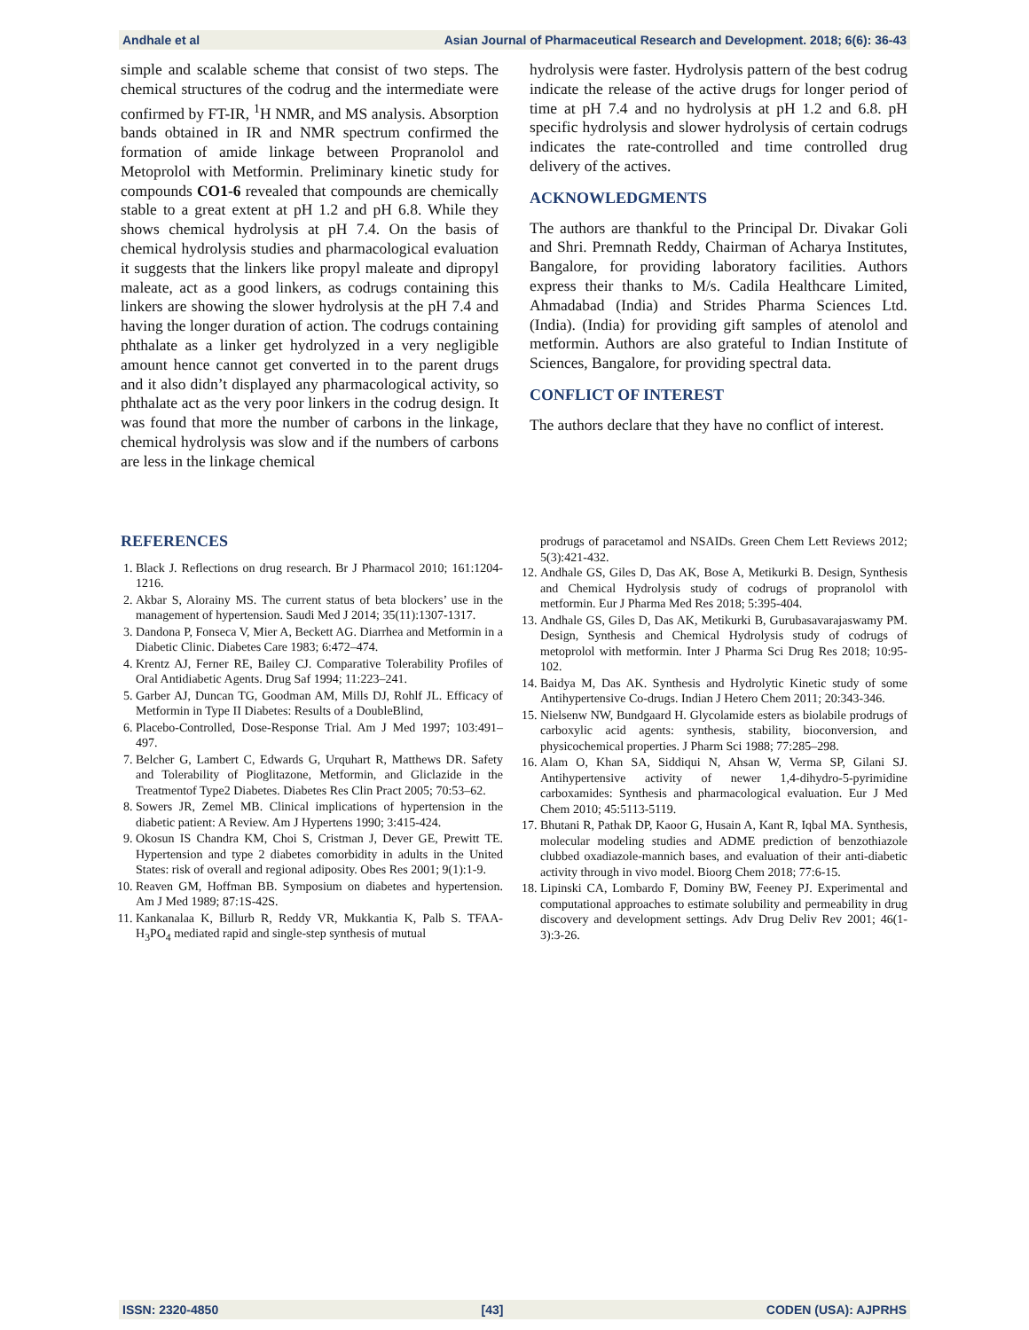Andhale et al Asian Journal of Pharmaceutical Research and Development. 2018; 6(6): 36-43
simple and scalable scheme that consist of two steps. The chemical structures of the codrug and the intermediate were confirmed by FT-IR, <sup>1</sup>H NMR, and MS analysis. Absorption bands obtained in IR and NMR spectrum confirmed the formation of amide linkage between Propranolol and Metoprolol with Metformin. Preliminary kinetic study for compounds CO1-6 revealed that compounds are chemically stable to a great extent at pH 1.2 and pH 6.8. While they shows chemical hydrolysis at pH 7.4. On the basis of chemical hydrolysis studies and pharmacological evaluation it suggests that the linkers like propyl maleate and dipropyl maleate, act as a good linkers, as codrugs containing this linkers are showing the slower hydrolysis at the pH 7.4 and having the longer duration of action. The codrugs containing phthalate as a linker get hydrolyzed in a very negligible amount hence cannot get converted in to the parent drugs and it also didn’t displayed any pharmacological activity, so phthalate act as the very poor linkers in the codrug design. It was found that more the number of carbons in the linkage, chemical hydrolysis was slow and if the numbers of carbons are less in the linkage chemical
hydrolysis were faster. Hydrolysis pattern of the best codrug indicate the release of the active drugs for longer period of time at pH 7.4 and no hydrolysis at pH 1.2 and 6.8. pH specific hydrolysis and slower hydrolysis of certain codrugs indicates the rate-controlled and time controlled drug delivery of the actives.
ACKNOWLEDGMENTS
The authors are thankful to the Principal Dr. Divakar Goli and Shri. Premnath Reddy, Chairman of Acharya Institutes, Bangalore, for providing laboratory facilities. Authors express their thanks to M/s. Cadila Healthcare Limited, Ahmadabad (India) and Strides Pharma Sciences Ltd. (India). (India) for providing gift samples of atenolol and metformin. Authors are also grateful to Indian Institute of Sciences, Bangalore, for providing spectral data.
CONFLICT OF INTEREST
The authors declare that they have no conflict of interest.
REFERENCES
1. Black J. Reflections on drug research. Br J Pharmacol 2010; 161:1204-1216.
2. Akbar S, Alorainy MS. The current status of beta blockers’ use in the management of hypertension. Saudi Med J 2014; 35(11):1307-1317.
3. Dandona P, Fonseca V, Mier A, Beckett AG. Diarrhea and Metformin in a Diabetic Clinic. Diabetes Care 1983; 6:472–474.
4. Krentz AJ, Ferner RE, Bailey CJ. Comparative Tolerability Profiles of Oral Antidiabetic Agents. Drug Saf 1994; 11:223–241.
5. Garber AJ, Duncan TG, Goodman AM, Mills DJ, Rohlf JL. Efficacy of Metformin in Type II Diabetes: Results of a DoubleBlind,
6. Placebo-Controlled, Dose-Response Trial. Am J Med 1997; 103:491–497.
7. Belcher G, Lambert C, Edwards G, Urquhart R, Matthews DR. Safety and Tolerability of Pioglitazone, Metformin, and Gliclazide in the Treatmentof Type2 Diabetes. Diabetes Res Clin Pract 2005; 70:53–62.
8. Sowers JR, Zemel MB. Clinical implications of hypertension in the diabetic patient: A Review. Am J Hypertens 1990; 3:415-424.
9. Okosun IS Chandra KM, Choi S, Cristman J, Dever GE, Prewitt TE. Hypertension and type 2 diabetes comorbidity in adults in the United States: risk of overall and regional adiposity. Obes Res 2001; 9(1):1-9.
10. Reaven GM, Hoffman BB. Symposium on diabetes and hypertension. Am J Med 1989; 87:1S-42S.
11. Kankanalaa K, Billurb R, Reddy VR, Mukkantia K, Palb S. TFAA-H<sub>3</sub>PO<sub>4</sub> mediated rapid and single-step synthesis of mutual
prodrugs of paracetamol and NSAIDs. Green Chem Lett Reviews 2012; 5(3):421-432.
12. Andhale GS, Giles D, Das AK, Bose A, Metikurki B. Design, Synthesis and Chemical Hydrolysis study of codrugs of propranolol with metformin. Eur J Pharma Med Res 2018; 5:395-404.
13. Andhale GS, Giles D, Das AK, Metikurki B, Gurubasavarajaswamy PM. Design, Synthesis and Chemical Hydrolysis study of codrugs of metoprolol with metformin. Inter J Pharma Sci Drug Res 2018; 10:95-102.
14. Baidya M, Das AK. Synthesis and Hydrolytic Kinetic study of some Antihypertensive Co-drugs. Indian J Hetero Chem 2011; 20:343-346.
15. Nielsenw NW, Bundgaard H. Glycolamide esters as biolabile prodrugs of carboxylic acid agents: synthesis, stability, bioconversion, and physicochemical properties. J Pharm Sci 1988; 77:285–298.
16. Alam O, Khan SA, Siddiqui N, Ahsan W, Verma SP, Gilani SJ. Antihypertensive activity of newer 1,4-dihydro-5-pyrimidine carboxamides: Synthesis and pharmacological evaluation. Eur J Med Chem 2010; 45:5113-5119.
17. Bhutani R, Pathak DP, Kaoor G, Husain A, Kant R, Iqbal MA. Synthesis, molecular modeling studies and ADME prediction of benzothiazole clubbed oxadiazole-mannich bases, and evaluation of their anti-diabetic activity through in vivo model. Bioorg Chem 2018; 77:6-15.
18. Lipinski CA, Lombardo F, Dominy BW, Feeney PJ. Experimental and computational approaches to estimate solubility and permeability in drug discovery and development settings. Adv Drug Deliv Rev 2001; 46(1-3):3-26.
ISSN: 2320-4850 [43] CODEN (USA): AJPRHS